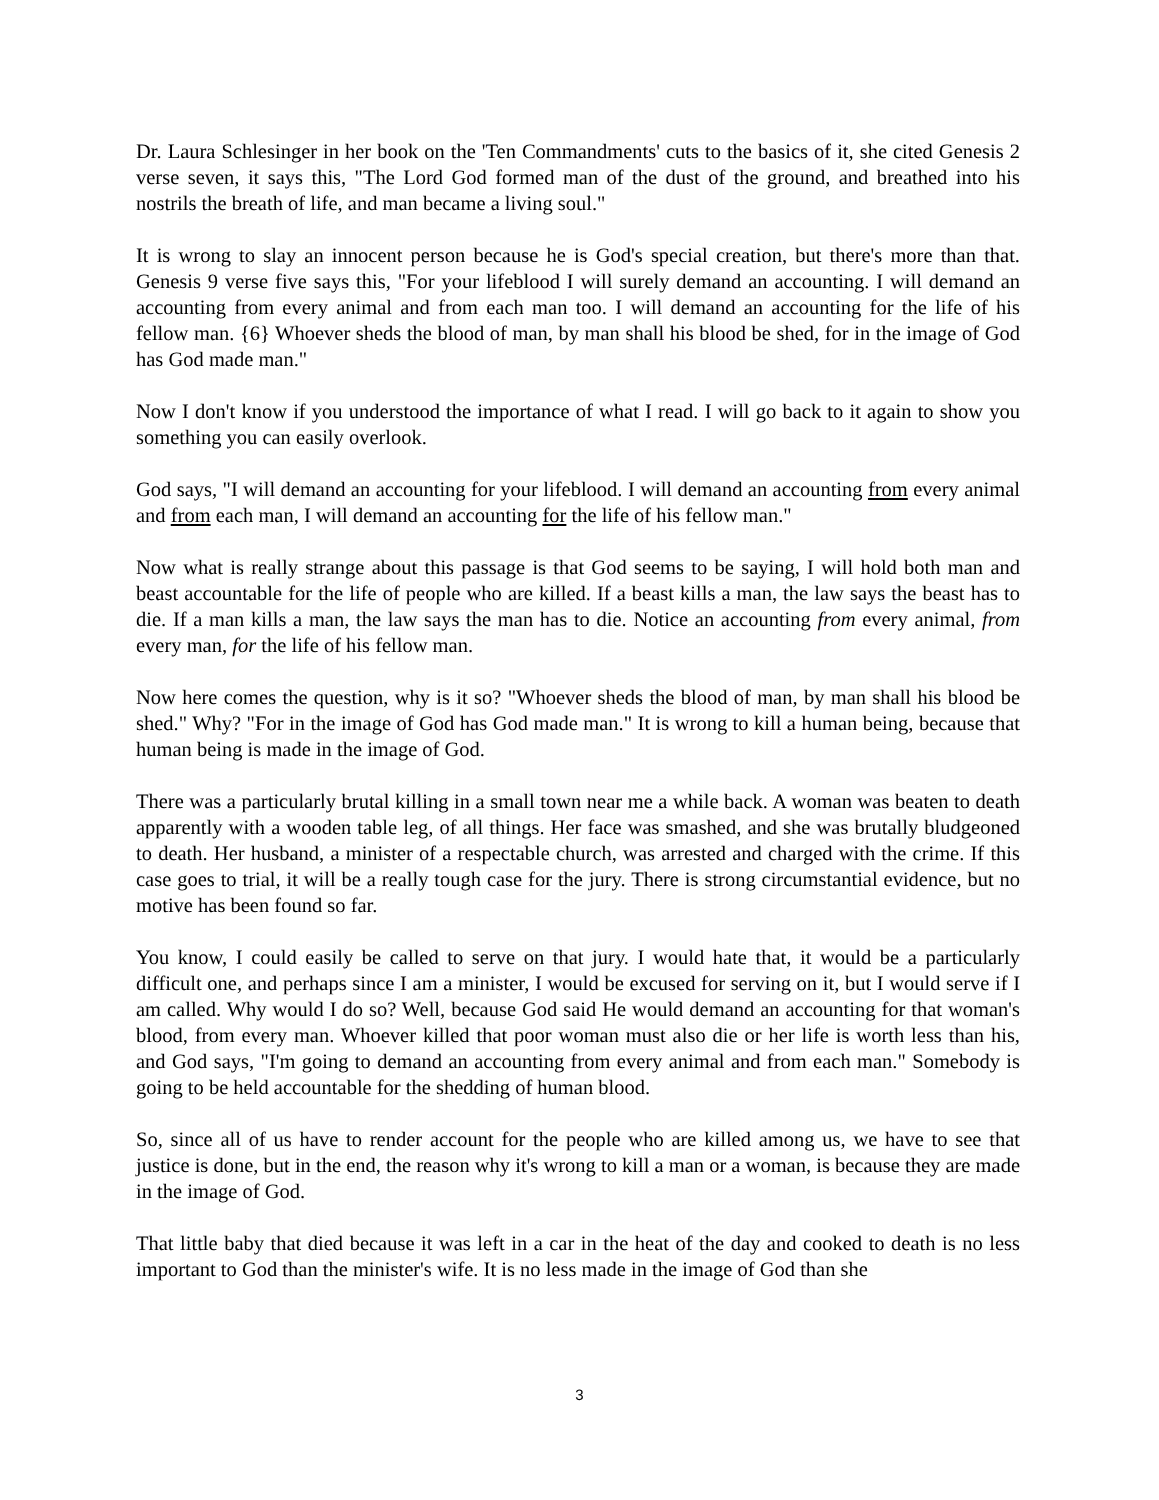Dr. Laura Schlesinger in her book on the 'Ten Commandments' cuts to the basics of it, she cited Genesis 2 verse seven, it says this, "The Lord God formed man of the dust of the ground, and breathed into his nostrils the breath of life, and man became a living soul."
It is wrong to slay an innocent person because he is God's special creation, but there's more than that. Genesis 9 verse five says this, "For your lifeblood I will surely demand an accounting. I will demand an accounting from every animal and from each man too. I will demand an accounting for the life of his fellow man. {6} Whoever sheds the blood of man, by man shall his blood be shed, for in the image of God has God made man."
Now I don't know if you understood the importance of what I read. I will go back to it again to show you something you can easily overlook.
God says, "I will demand an accounting for your lifeblood. I will demand an accounting from every animal and from each man, I will demand an accounting for the life of his fellow man."
Now what is really strange about this passage is that God seems to be saying, I will hold both man and beast accountable for the life of people who are killed. If a beast kills a man, the law says the beast has to die. If a man kills a man, the law says the man has to die. Notice an accounting from every animal, from every man, for the life of his fellow man.
Now here comes the question, why is it so? "Whoever sheds the blood of man, by man shall his blood be shed." Why? "For in the image of God has God made man." It is wrong to kill a human being, because that human being is made in the image of God.
There was a particularly brutal killing in a small town near me a while back. A woman was beaten to death apparently with a wooden table leg, of all things. Her face was smashed, and she was brutally bludgeoned to death. Her husband, a minister of a respectable church, was arrested and charged with the crime. If this case goes to trial, it will be a really tough case for the jury. There is strong circumstantial evidence, but no motive has been found so far.
You know, I could easily be called to serve on that jury. I would hate that, it would be a particularly difficult one, and perhaps since I am a minister, I would be excused for serving on it, but I would serve if I am called. Why would I do so? Well, because God said He would demand an accounting for that woman's blood, from every man. Whoever killed that poor woman must also die or her life is worth less than his, and God says, "I'm going to demand an accounting from every animal and from each man." Somebody is going to be held accountable for the shedding of human blood.
So, since all of us have to render account for the people who are killed among us, we have to see that justice is done, but in the end, the reason why it's wrong to kill a man or a woman, is because they are made in the image of God.
That little baby that died because it was left in a car in the heat of the day and cooked to death is no less important to God than the minister's wife. It is no less made in the image of God than she
3